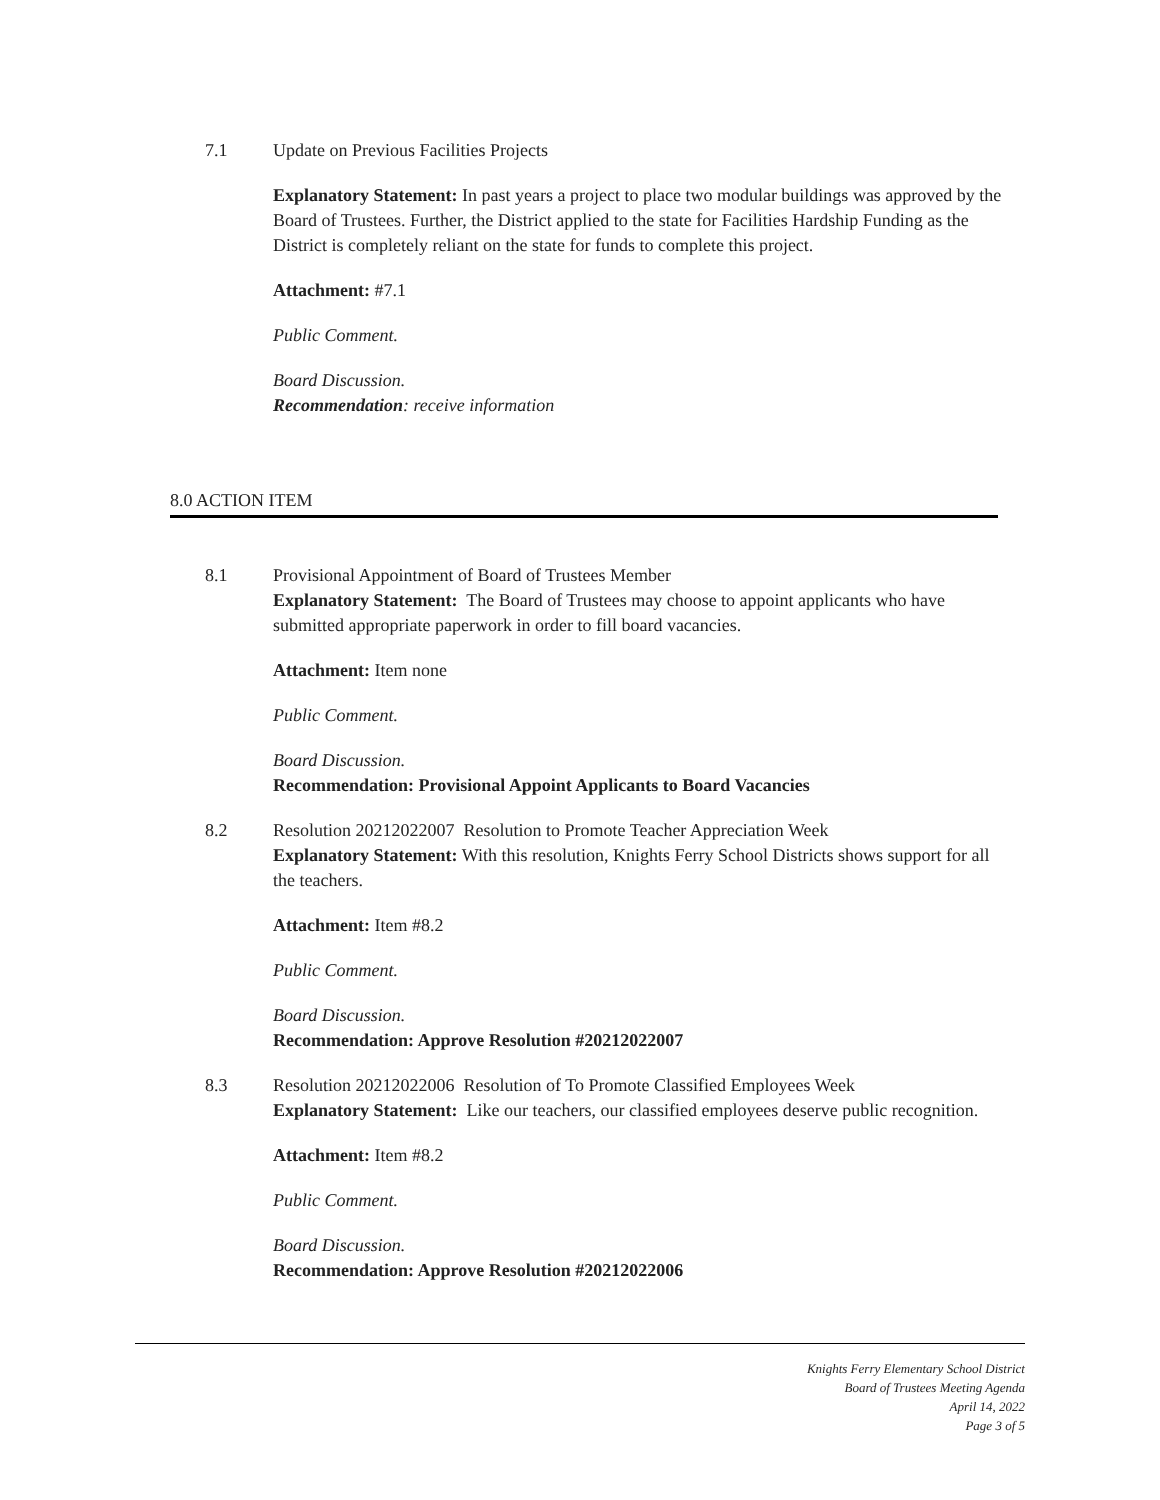7.1 Update on Previous Facilities Projects
Explanatory Statement: In past years a project to place two modular buildings was approved by the Board of Trustees. Further, the District applied to the state for Facilities Hardship Funding as the District is completely reliant on the state for funds to complete this project.
Attachment: #7.1
Public Comment.
Board Discussion.
Recommendation: receive information
8.0 ACTION ITEM
8.1 Provisional Appointment of Board of Trustees Member
Explanatory Statement: The Board of Trustees may choose to appoint applicants who have submitted appropriate paperwork in order to fill board vacancies.
Attachment: Item none
Public Comment.
Board Discussion.
Recommendation: Provisional Appoint Applicants to Board Vacancies
8.2 Resolution 20212022007 Resolution to Promote Teacher Appreciation Week
Explanatory Statement: With this resolution, Knights Ferry School Districts shows support for all the teachers.
Attachment: Item #8.2
Public Comment.
Board Discussion.
Recommendation: Approve Resolution #20212022007
8.3 Resolution 20212022006 Resolution of To Promote Classified Employees Week
Explanatory Statement: Like our teachers, our classified employees deserve public recognition.
Attachment: Item #8.2
Public Comment.
Board Discussion.
Recommendation: Approve Resolution #20212022006
Knights Ferry Elementary School District
Board of Trustees Meeting Agenda
April 14, 2022
Page 3 of 5